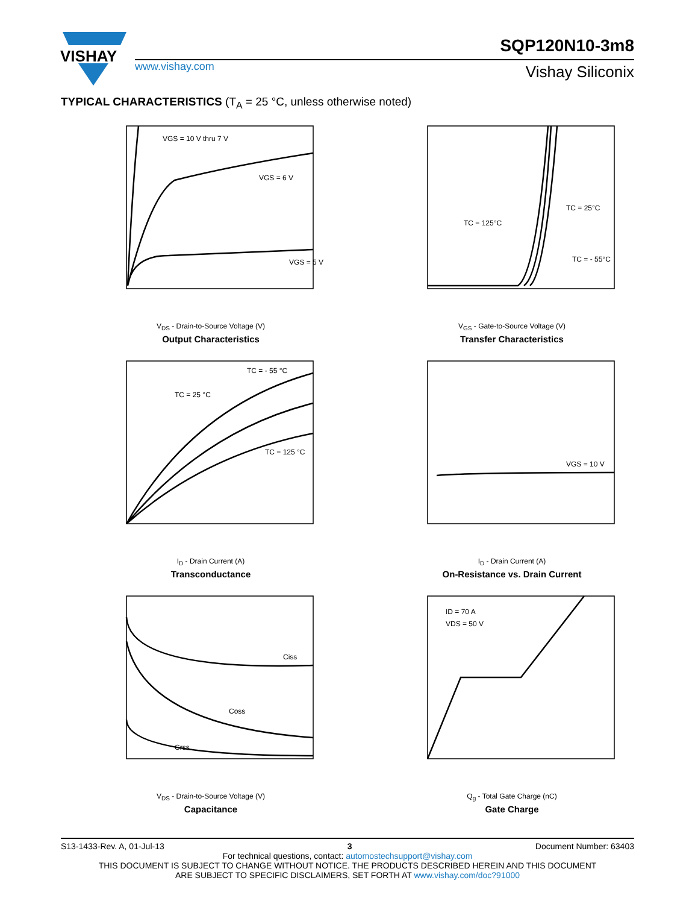VISHAY
www.vishay.com
SQP120N10-3m8
Vishay Siliconix
TYPICAL CHARACTERISTICS (T<sub>A</sub> = 25 °C, unless otherwise noted)
VGS = 10 V thru 7 V
VGS = 6 V
VGS = 5 V
V<sub>DS</sub> - Drain-to-Source Voltage (V)
Output Characteristics
TC = 125°C
TC = 25°C
TC = - 55°C
V<sub>GS</sub> - Gate-to-Source Voltage (V)
Transfer Characteristics
TC = - 55 °C
TC = 25 °C
TC = 125 °C
I<sub>D</sub> - Drain Current (A)
Transconductance
VGS = 10 V
I<sub>D</sub> - Drain Current (A)
On-Resistance vs. Drain Current
Ciss
Coss
Crss
V<sub>DS</sub> - Drain-to-Source Voltage (V)
Capacitance
ID = 70 A
VDS = 50 V
Q<sub>g</sub> - Total Gate Charge (nC)
Gate Charge
S13-1433-Rev. A, 01-Jul-13 3 Document Number: 63403
For technical questions, contact: automostechsupport@vishay.com
THIS DOCUMENT IS SUBJECT TO CHANGE WITHOUT NOTICE. THE PRODUCTS DESCRIBED HEREIN AND THIS DOCUMENT
ARE SUBJECT TO SPECIFIC DISCLAIMERS, SET FORTH AT www.vishay.com/doc?91000